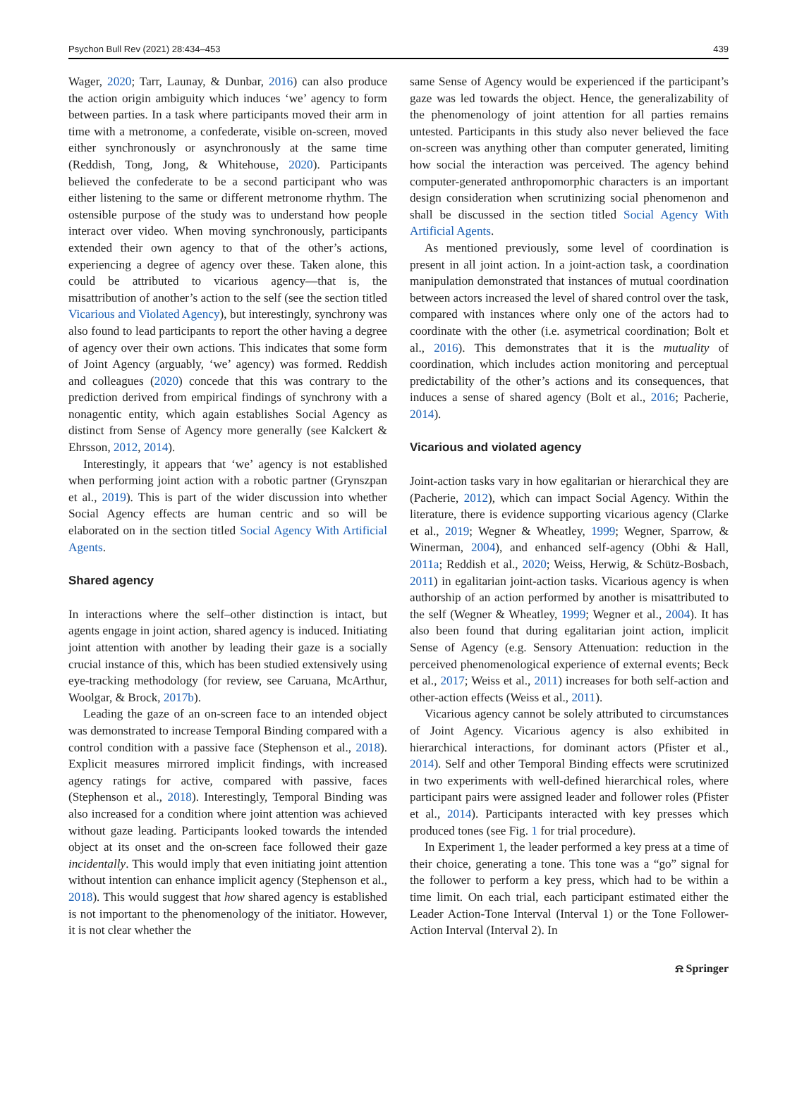Psychon Bull Rev (2021) 28:434–453 439
Wager, 2020; Tarr, Launay, & Dunbar, 2016) can also produce the action origin ambiguity which induces ‘we’ agency to form between parties. In a task where participants moved their arm in time with a metronome, a confederate, visible on-screen, moved either synchronously or asynchronously at the same time (Reddish, Tong, Jong, & Whitehouse, 2020). Participants believed the confederate to be a second participant who was either listening to the same or different metronome rhythm. The ostensible purpose of the study was to understand how people interact over video. When moving synchronously, participants extended their own agency to that of the other’s actions, experiencing a degree of agency over these. Taken alone, this could be attributed to vicarious agency—that is, the misattribution of another’s action to the self (see the section titled Vicarious and Violated Agency), but interestingly, synchrony was also found to lead participants to report the other having a degree of agency over their own actions. This indicates that some form of Joint Agency (arguably, ‘we’ agency) was formed. Reddish and colleagues (2020) concede that this was contrary to the prediction derived from empirical findings of synchrony with a nonagentic entity, which again establishes Social Agency as distinct from Sense of Agency more generally (see Kalckert & Ehrsson, 2012, 2014).
Interestingly, it appears that ‘we’ agency is not established when performing joint action with a robotic partner (Grynszpan et al., 2019). This is part of the wider discussion into whether Social Agency effects are human centric and so will be elaborated on in the section titled Social Agency With Artificial Agents.
Shared agency
In interactions where the self–other distinction is intact, but agents engage in joint action, shared agency is induced. Initiating joint attention with another by leading their gaze is a socially crucial instance of this, which has been studied extensively using eye-tracking methodology (for review, see Caruana, McArthur, Woolgar, & Brock, 2017b).
Leading the gaze of an on-screen face to an intended object was demonstrated to increase Temporal Binding compared with a control condition with a passive face (Stephenson et al., 2018). Explicit measures mirrored implicit findings, with increased agency ratings for active, compared with passive, faces (Stephenson et al., 2018). Interestingly, Temporal Binding was also increased for a condition where joint attention was achieved without gaze leading. Participants looked towards the intended object at its onset and the on-screen face followed their gaze incidentally. This would imply that even initiating joint attention without intention can enhance implicit agency (Stephenson et al., 2018). This would suggest that how shared agency is established is not important to the phenomenology of the initiator. However, it is not clear whether the
same Sense of Agency would be experienced if the participant’s gaze was led towards the object. Hence, the generalizability of the phenomenology of joint attention for all parties remains untested. Participants in this study also never believed the face on-screen was anything other than computer generated, limiting how social the interaction was perceived. The agency behind computer-generated anthropomorphic characters is an important design consideration when scrutinizing social phenomenon and shall be discussed in the section titled Social Agency With Artificial Agents.
As mentioned previously, some level of coordination is present in all joint action. In a joint-action task, a coordination manipulation demonstrated that instances of mutual coordination between actors increased the level of shared control over the task, compared with instances where only one of the actors had to coordinate with the other (i.e. asymetrical coordination; Bolt et al., 2016). This demonstrates that it is the mutuality of coordination, which includes action monitoring and perceptual predictability of the other’s actions and its consequences, that induces a sense of shared agency (Bolt et al., 2016; Pacherie, 2014).
Vicarious and violated agency
Joint-action tasks vary in how egalitarian or hierarchical they are (Pacherie, 2012), which can impact Social Agency. Within the literature, there is evidence supporting vicarious agency (Clarke et al., 2019; Wegner & Wheatley, 1999; Wegner, Sparrow, & Winerman, 2004), and enhanced self-agency (Obhi & Hall, 2011a; Reddish et al., 2020; Weiss, Herwig, & Schütz-Bosbach, 2011) in egalitarian joint-action tasks. Vicarious agency is when authorship of an action performed by another is misattributed to the self (Wegner & Wheatley, 1999; Wegner et al., 2004). It has also been found that during egalitarian joint action, implicit Sense of Agency (e.g. Sensory Attenuation: reduction in the perceived phenomenological experience of external events; Beck et al., 2017; Weiss et al., 2011) increases for both self-action and other-action effects (Weiss et al., 2011).
Vicarious agency cannot be solely attributed to circumstances of Joint Agency. Vicarious agency is also exhibited in hierarchical interactions, for dominant actors (Pfister et al., 2014). Self and other Temporal Binding effects were scrutinized in two experiments with well-defined hierarchical roles, where participant pairs were assigned leader and follower roles (Pfister et al., 2014). Participants interacted with key presses which produced tones (see Fig. 1 for trial procedure).
In Experiment 1, the leader performed a key press at a time of their choice, generating a tone. This tone was a “go” signal for the follower to perform a key press, which had to be within a time limit. On each trial, each participant estimated either the Leader Action-Tone Interval (Interval 1) or the Tone Follower-Action Interval (Interval 2). In
⍾ Springer